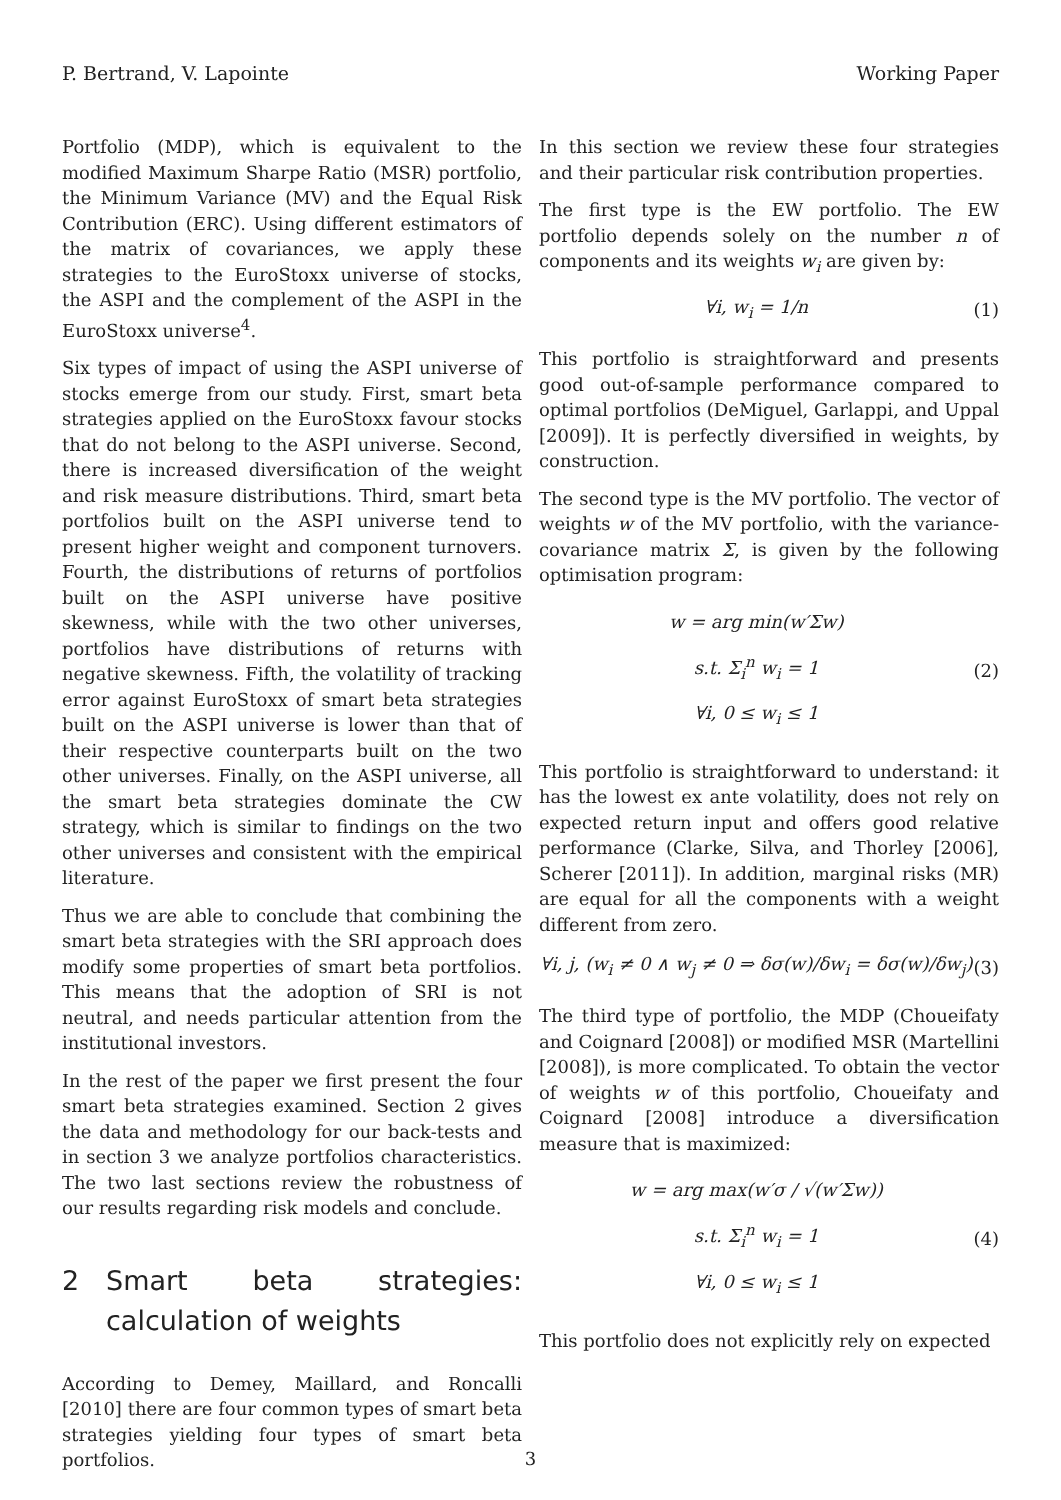P. Bertrand, V. Lapointe Working Paper
Portfolio (MDP), which is equivalent to the modified Maximum Sharpe Ratio (MSR) portfolio, the Minimum Variance (MV) and the Equal Risk Contribution (ERC). Using different estimators of the matrix of covariances, we apply these strategies to the EuroStoxx universe of stocks, the ASPI and the complement of the ASPI in the EuroStoxx universe<sup>4</sup>.
Six types of impact of using the ASPI universe of stocks emerge from our study. First, smart beta strategies applied on the EuroStoxx favour stocks that do not belong to the ASPI universe. Second, there is increased diversification of the weight and risk measure distributions. Third, smart beta portfolios built on the ASPI universe tend to present higher weight and component turnovers. Fourth, the distributions of returns of portfolios built on the ASPI universe have positive skewness, while with the two other universes, portfolios have distributions of returns with negative skewness. Fifth, the volatility of tracking error against EuroStoxx of smart beta strategies built on the ASPI universe is lower than that of their respective counterparts built on the two other universes. Finally, on the ASPI universe, all the smart beta strategies dominate the CW strategy, which is similar to findings on the two other universes and consistent with the empirical literature.
Thus we are able to conclude that combining the smart beta strategies with the SRI approach does modify some properties of smart beta portfolios. This means that the adoption of SRI is not neutral, and needs particular attention from the institutional investors.
In the rest of the paper we first present the four smart beta strategies examined. Section 2 gives the data and methodology for our back-tests and in section 3 we analyze portfolios characteristics. The two last sections review the robustness of our results regarding risk models and conclude.
2 Smart beta strategies: calculation of weights
According to Demey, Maillard, and Roncalli [2010] there are four common types of smart beta strategies yielding four types of smart beta portfolios.
In this section we review these four strategies and their particular risk contribution properties.
The first type is the EW portfolio. The EW portfolio depends solely on the number n of components and its weights w<sub>i</sub> are given by:
∀i, w<sub>i</sub> = 1/n (1)
This portfolio is straightforward and presents good out-of-sample performance compared to optimal portfolios (DeMiguel, Garlappi, and Uppal [2009]). It is perfectly diversified in weights, by construction.
The second type is the MV portfolio. The vector of weights w of the MV portfolio, with the variance-covariance matrix Σ, is given by the following optimisation program:
w = arg min(w′Σw)
s.t. Σ<sub>i</sub><sup>n</sup> w<sub>i</sub> = 1
∀i, 0 ≤ w<sub>i</sub> ≤ 1
(2)
This portfolio is straightforward to understand: it has the lowest ex ante volatility, does not rely on expected return input and offers good relative performance (Clarke, Silva, and Thorley [2006], Scherer [2011]). In addition, marginal risks (MR) are equal for all the components with a weight different from zero.
∀i, j, (w<sub>i</sub> ≠ 0 ∧ w<sub>j</sub> ≠ 0 ⇒ δσ(w)/δw<sub>i</sub> = δσ(w)/δw<sub>j</sub>)
(3)
The third type of portfolio, the MDP (Choueifaty and Coignard [2008]) or modified MSR (Martellini [2008]), is more complicated. To obtain the vector of weights w of this portfolio, Choueifaty and Coignard [2008] introduce a diversification measure that is maximized:
w = arg max(w′σ / √(w′Σw))
s.t. Σ<sub>i</sub><sup>n</sup> w<sub>i</sub> = 1
∀i, 0 ≤ w<sub>i</sub> ≤ 1
(4)
This portfolio does not explicitly rely on expected
3